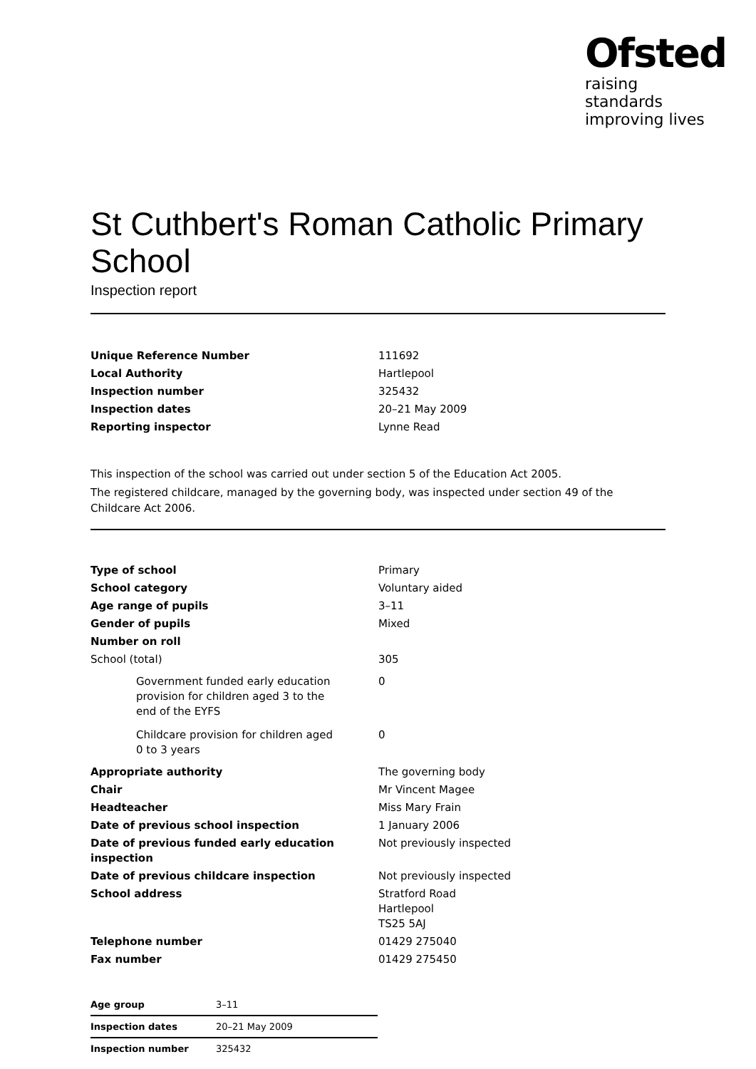Ofsted
raising standards
improving lives
St Cuthbert's Roman Catholic Primary School
Inspection report
| Unique Reference Number | 111692 |
| Local Authority | Hartlepool |
| Inspection number | 325432 |
| Inspection dates | 20–21 May 2009 |
| Reporting inspector | Lynne Read |
This inspection of the school was carried out under section 5 of the Education Act 2005.
The registered childcare, managed by the governing body, was inspected under section 49 of the Childcare Act 2006.
| Type of school | Primary |
| School category | Voluntary aided |
| Age range of pupils | 3–11 |
| Gender of pupils | Mixed |
| Number on roll | |
| School (total) | 305 |
| Government funded early education provision for children aged 3 to the end of the EYFS | 0 |
| Childcare provision for children aged 0 to 3 years | 0 |
| Appropriate authority | The governing body |
| Chair | Mr Vincent Magee |
| Headteacher | Miss Mary Frain |
| Date of previous school inspection | 1 January 2006 |
| Date of previous funded early education inspection | Not previously inspected |
| Date of previous childcare inspection | Not previously inspected |
| School address | Stratford Road Hartlepool TS25 5AJ |
| Telephone number | 01429 275040 |
| Fax number | 01429 275450 |
| Age group | 3–11 |
| Inspection dates | 20–21 May 2009 |
| Inspection number | 325432 |